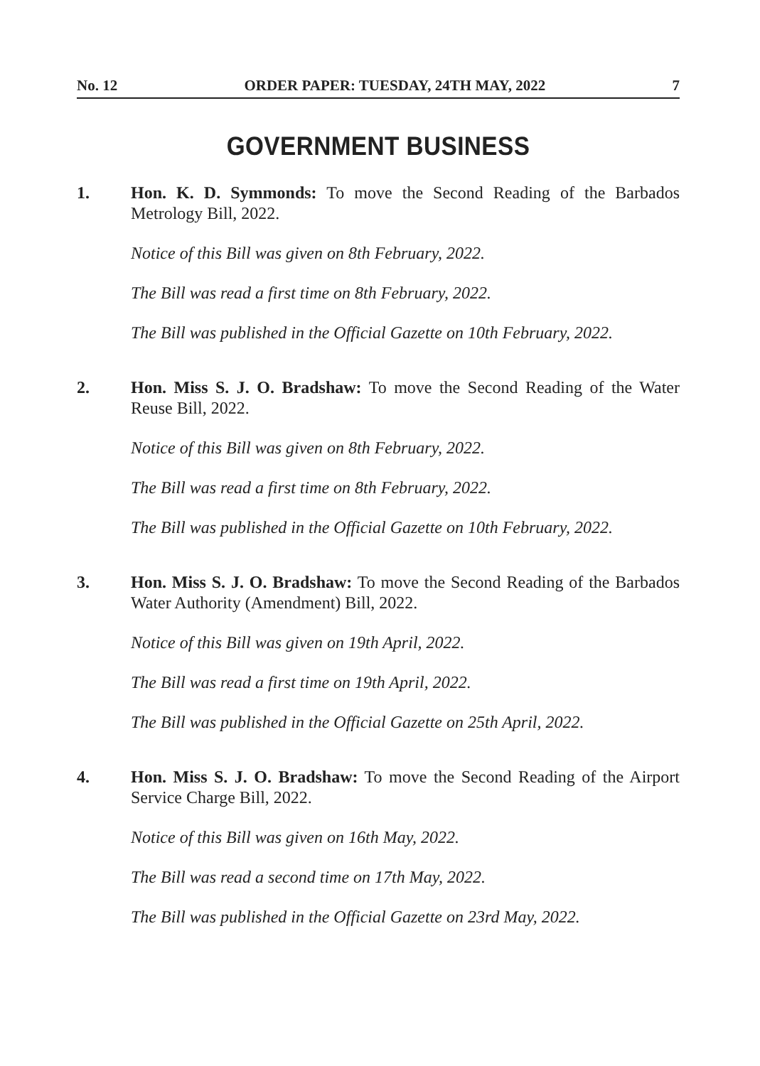No. 12 ORDER PAPER: TUESDAY, 24TH MAY, 2022 7
GOVERNMENT BUSINESS
1. Hon. K. D. Symmonds: To move the Second Reading of the Barbados Metrology Bill, 2022.
Notice of this Bill was given on 8th February, 2022.
The Bill was read a first time on 8th February, 2022.
The Bill was published in the Official Gazette on 10th February, 2022.
2. Hon. Miss S. J. O. Bradshaw: To move the Second Reading of the Water Reuse Bill, 2022.
Notice of this Bill was given on 8th February, 2022.
The Bill was read a first time on 8th February, 2022.
The Bill was published in the Official Gazette on 10th February, 2022.
3. Hon. Miss S. J. O. Bradshaw: To move the Second Reading of the Barbados Water Authority (Amendment) Bill, 2022.
Notice of this Bill was given on 19th April, 2022.
The Bill was read a first time on 19th April, 2022.
The Bill was published in the Official Gazette on 25th April, 2022.
4. Hon. Miss S. J. O. Bradshaw: To move the Second Reading of the Airport Service Charge Bill, 2022.
Notice of this Bill was given on 16th May, 2022.
The Bill was read a second time on 17th May, 2022.
The Bill was published in the Official Gazette on 23rd May, 2022.